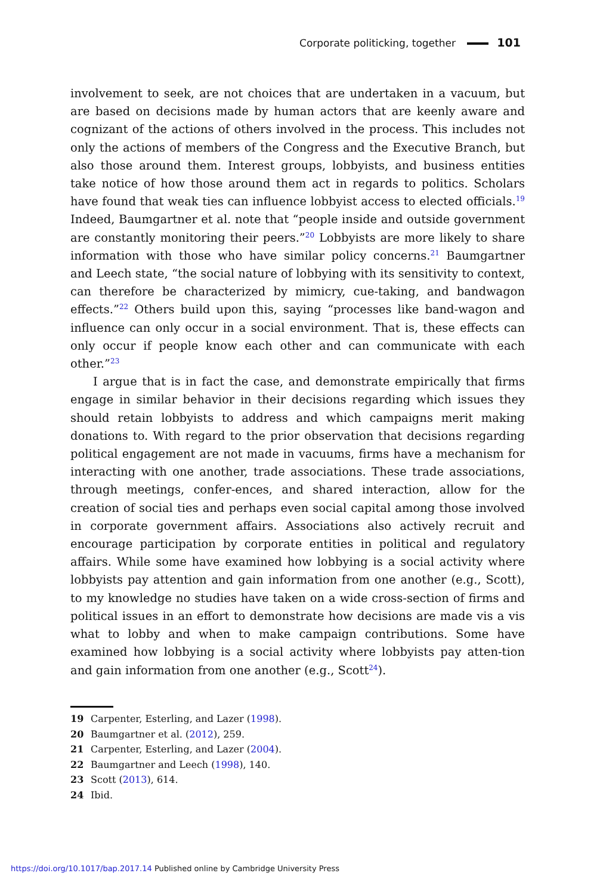Corporate politicking, together 101
involvement to seek, are not choices that are undertaken in a vacuum, but are based on decisions made by human actors that are keenly aware and cognizant of the actions of others involved in the process. This includes not only the actions of members of the Congress and the Executive Branch, but also those around them. Interest groups, lobbyists, and business entities take notice of how those around them act in regards to politics. Scholars have found that weak ties can influence lobbyist access to elected officials.<sup>19</sup> Indeed, Baumgartner et al. note that “people inside and outside government are constantly monitoring their peers.”<sup>20</sup> Lobbyists are more likely to share information with those who have similar policy concerns.<sup>21</sup> Baumgartner and Leech state, “the social nature of lobbying with its sensitivity to context, can therefore be characterized by mimicry, cue-taking, and bandwagon effects.”<sup>22</sup> Others build upon this, saying “processes like band-wagon and influence can only occur in a social environment. That is, these effects can only occur if people know each other and can communicate with each other.”<sup>23</sup>
I argue that is in fact the case, and demonstrate empirically that firms engage in similar behavior in their decisions regarding which issues they should retain lobbyists to address and which campaigns merit making donations to. With regard to the prior observation that decisions regarding political engagement are not made in vacuums, firms have a mechanism for interacting with one another, trade associations. These trade associations, through meetings, confer-ences, and shared interaction, allow for the creation of social ties and perhaps even social capital among those involved in corporate government affairs. Associations also actively recruit and encourage participation by corporate entities in political and regulatory affairs. While some have examined how lobbying is a social activity where lobbyists pay attention and gain information from one another (e.g., Scott), to my knowledge no studies have taken on a wide cross-section of firms and political issues in an effort to demonstrate how decisions are made vis a vis what to lobby and when to make campaign contributions. Some have examined how lobbying is a social activity where lobbyists pay atten-tion and gain information from one another (e.g., Scott<sup>24</sup>).
19 Carpenter, Esterling, and Lazer (1998).
20 Baumgartner et al. (2012), 259.
21 Carpenter, Esterling, and Lazer (2004).
22 Baumgartner and Leech (1998), 140.
23 Scott (2013), 614.
24 Ibid.
https://doi.org/10.1017/bap.2017.14 Published online by Cambridge University Press